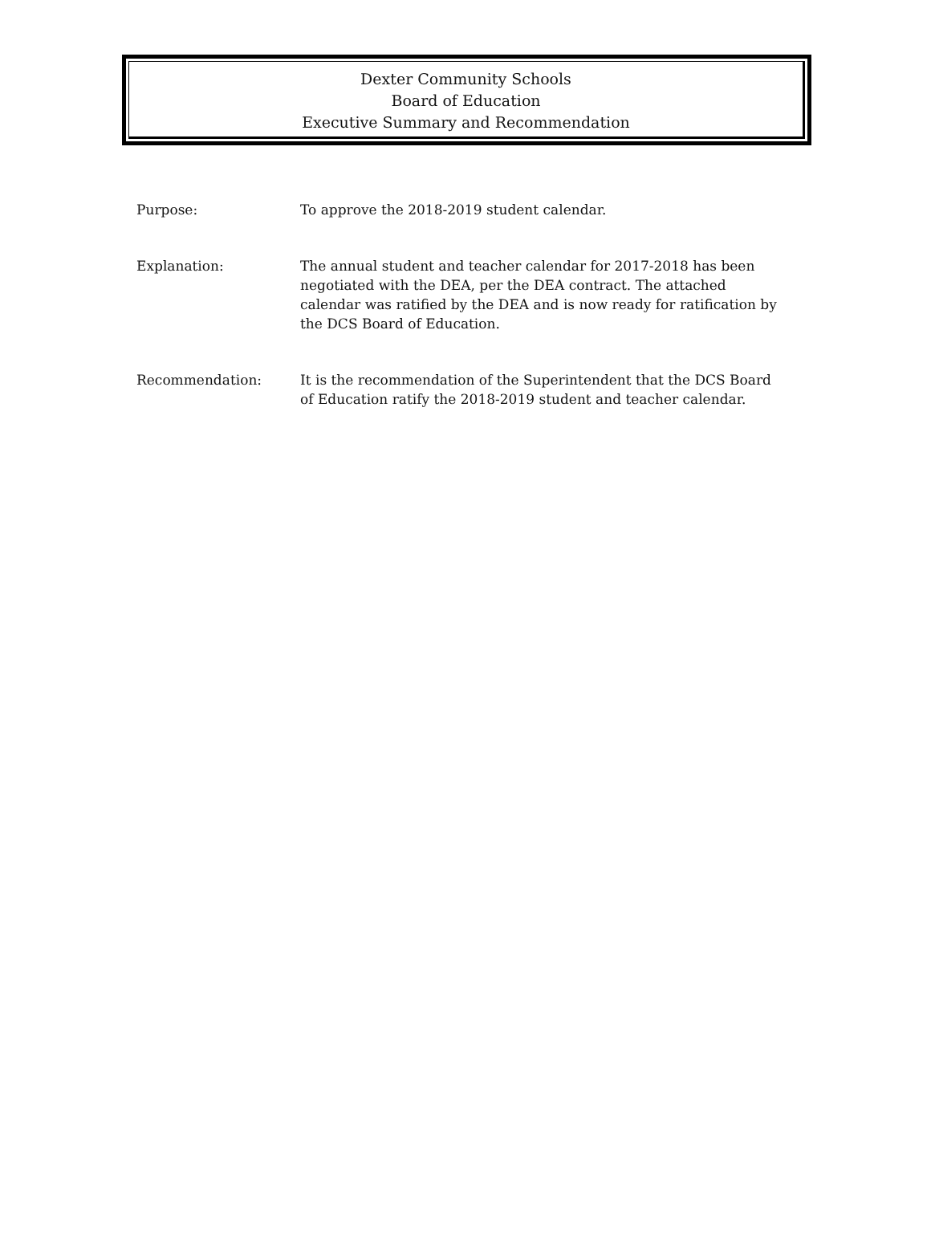Dexter Community Schools
Board of Education
Executive Summary and Recommendation
Purpose: To approve the 2018-2019 student calendar.
Explanation: The annual student and teacher calendar for 2017-2018 has been negotiated with the DEA, per the DEA contract. The attached calendar was ratified by the DEA and is now ready for ratification by the DCS Board of Education.
Recommendation: It is the recommendation of the Superintendent that the DCS Board of Education ratify the 2018-2019 student and teacher calendar.